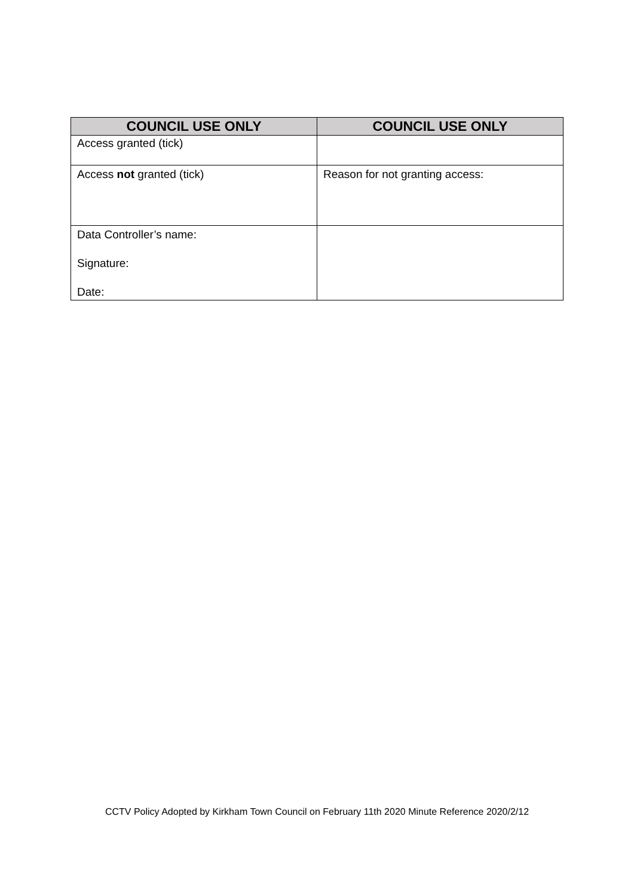| COUNCIL USE ONLY | COUNCIL USE ONLY |
| --- | --- |
| Access granted (tick) | |
| Access not granted (tick) | Reason for not granting access: |
| Data Controller’s name: Signature: Date: | |
CCTV Policy Adopted by Kirkham Town Council on February 11th 2020 Minute Reference 2020/2/12